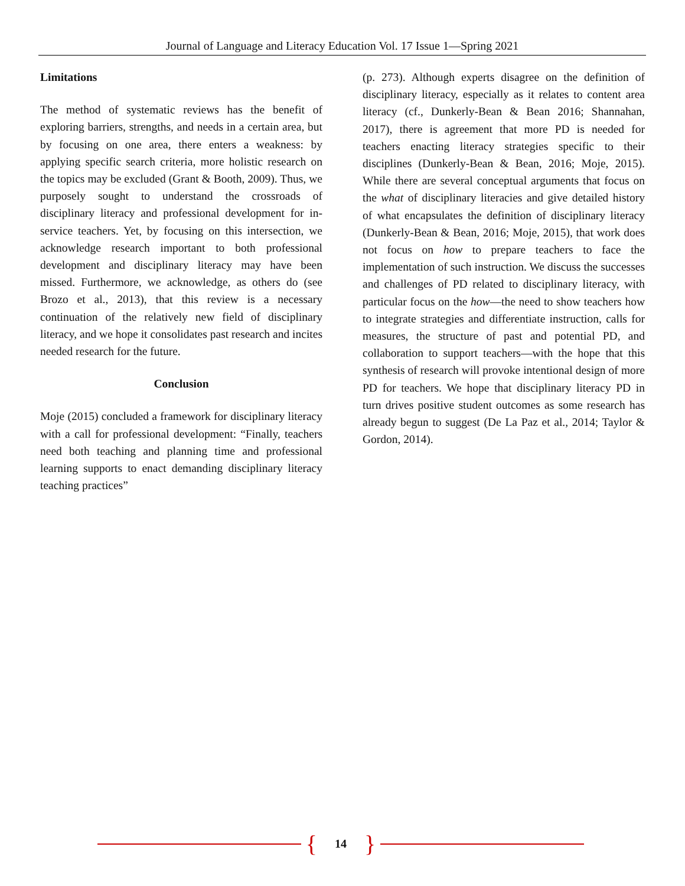Journal of Language and Literacy Education Vol. 17 Issue 1—Spring 2021
Limitations
The method of systematic reviews has the benefit of exploring barriers, strengths, and needs in a certain area, but by focusing on one area, there enters a weakness: by applying specific search criteria, more holistic research on the topics may be excluded (Grant & Booth, 2009). Thus, we purposely sought to understand the crossroads of disciplinary literacy and professional development for in-service teachers. Yet, by focusing on this intersection, we acknowledge research important to both professional development and disciplinary literacy may have been missed. Furthermore, we acknowledge, as others do (see Brozo et al., 2013), that this review is a necessary continuation of the relatively new field of disciplinary literacy, and we hope it consolidates past research and incites needed research for the future.
Conclusion
Moje (2015) concluded a framework for disciplinary literacy with a call for professional development: “Finally, teachers need both teaching and planning time and professional learning supports to enact demanding disciplinary literacy teaching practices”
(p. 273). Although experts disagree on the definition of disciplinary literacy, especially as it relates to content area literacy (cf., Dunkerly-Bean & Bean 2016; Shannahan, 2017), there is agreement that more PD is needed for teachers enacting literacy strategies specific to their disciplines (Dunkerly-Bean & Bean, 2016; Moje, 2015). While there are several conceptual arguments that focus on the what of disciplinary literacies and give detailed history of what encapsulates the definition of disciplinary literacy (Dunkerly-Bean & Bean, 2016; Moje, 2015), that work does not focus on how to prepare teachers to face the implementation of such instruction. We discuss the successes and challenges of PD related to disciplinary literacy, with particular focus on the how—the need to show teachers how to integrate strategies and differentiate instruction, calls for measures, the structure of past and potential PD, and collaboration to support teachers—with the hope that this synthesis of research will provoke intentional design of more PD for teachers. We hope that disciplinary literacy PD in turn drives positive student outcomes as some research has already begun to suggest (De La Paz et al., 2014; Taylor & Gordon, 2014).
{ 14 }